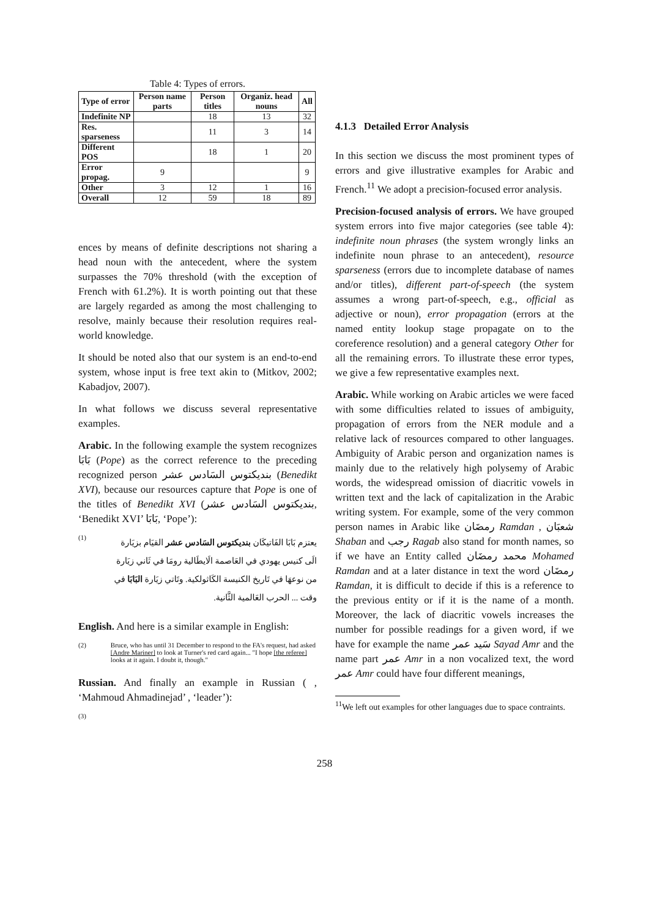Table 4: Types of errors.
| Type of error | Person name parts | Person titles | Organiz. head nouns | All |
| --- | --- | --- | --- | --- |
| Indefinite NP | | 18 | 13 | 32 |
| Res. sparseness | | 11 | 3 | 14 |
| Different POS | | 18 | 1 | 20 |
| Error propag. | 9 | | | 9 |
| Other | 3 | 12 | 1 | 16 |
| Overall | 12 | 59 | 18 | 89 |
ences by means of definite descriptions not sharing a head noun with the antecedent, where the system surpasses the 70% threshold (with the exception of French with 61.2%). It is worth pointing out that these are largely regarded as among the most challenging to resolve, mainly because their resolution requires real-world knowledge.
It should be noted also that our system is an end-to-end system, whose input is free text akin to (Mitkov, 2002; Kabadjov, 2007).
In what follows we discuss several representative examples.
Arabic. In the following example the system recognizes بَابَا (Pope) as the correct reference to the preceding recognized person بنديكتوس السَادس عشر (Benedikt XVI), because our resources capture that Pope is one of the titles of Benedikt XVI (بنديكتوس السَادس عشر, ‘Benedikt XVI’ بَابَا, ‘Pope’):
(1)
يعتزم بَابَا الفَاتيكَان بنديكتوس السَادس عشر القيَام بزيَارة الَى كنيس يهودي في العَاصمة الَايطَالية رومَا في ثَاني زيَارة من نوعهَا في تَاريخ الكنيسة الكَاثولكية. وتَاتي زيَارة البَابَا في وقت ... الحرب العَالمية الثَّانية.
English. And here is a similar example in English:
(2) Bruce, who has until 31 December to respond to the FA's request, had asked [Andre Mariner] to look at Turner's red card again... "I hope [the referee] looks at it again. I doubt it, though."
Russian. And finally an example in Russian ( , ‘Mahmoud Ahmadinejad’ , ‘leader’):
(3)
4.1.3 Detailed Error Analysis
In this section we discuss the most prominent types of errors and give illustrative examples for Arabic and French.<sup>11</sup> We adopt a precision-focused error analysis.
Precision-focused analysis of errors. We have grouped system errors into five major categories (see table 4): indefinite noun phrases (the system wrongly links an indefinite noun phrase to an antecedent), resource sparseness (errors due to incomplete database of names and/or titles), different part-of-speech (the system assumes a wrong part-of-speech, e.g., official as adjective or noun), error propagation (errors at the named entity lookup stage propagate on to the coreference resolution) and a general category Other for all the remaining errors. To illustrate these error types, we give a few representative examples next.
Arabic. While working on Arabic articles we were faced with some difficulties related to issues of ambiguity, propagation of errors from the NER module and a relative lack of resources compared to other languages. Ambiguity of Arabic person and organization names is mainly due to the relatively high polysemy of Arabic words, the widespread omission of diacritic vowels in written text and the lack of capitalization in the Arabic writing system. For example, some of the very common person names in Arabic like رمضَان Ramdan , شعبَان Shaban and رجب Ragab also stand for month names, so if we have an Entity called محمد رمضَان Mohamed Ramdan and at a later distance in text the word رمضَان Ramdan, it is difficult to decide if this is a reference to the previous entity or if it is the name of a month. Moreover, the lack of diacritic vowels increases the number for possible readings for a given word, if we have for example the name سَيد عمر Sayad Amr and the name part عمر Amr in a non vocalized text, the word عمر Amr could have four different meanings,
<sup>11</sup> We left out examples for other languages due to space contraints.
258